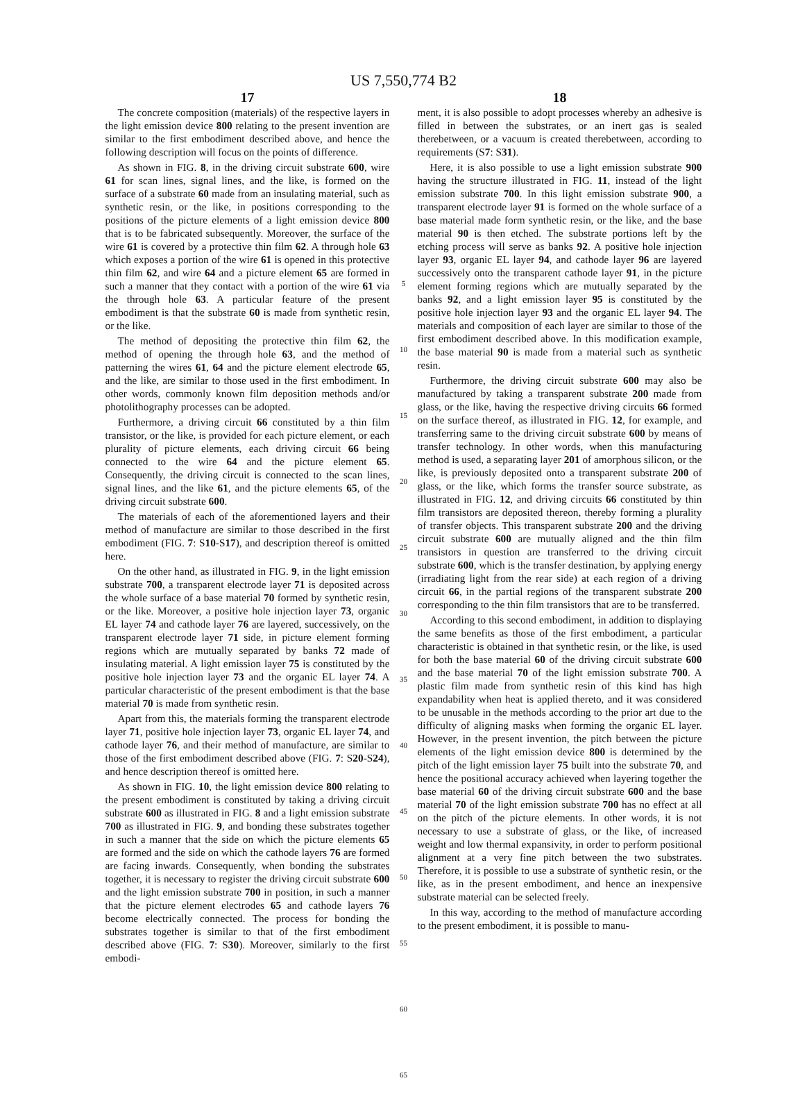US 7,550,774 B2
17
The concrete composition (materials) of the respective layers in the light emission device 800 relating to the present invention are similar to the first embodiment described above, and hence the following description will focus on the points of difference.
As shown in FIG. 8, in the driving circuit substrate 600, wire 61 for scan lines, signal lines, and the like, is formed on the surface of a substrate 60 made from an insulating material, such as synthetic resin, or the like, in positions corresponding to the positions of the picture elements of a light emission device 800 that is to be fabricated subsequently. Moreover, the surface of the wire 61 is covered by a protective thin film 62. A through hole 63 which exposes a portion of the wire 61 is opened in this protective thin film 62, and wire 64 and a picture element 65 are formed in such a manner that they contact with a portion of the wire 61 via the through hole 63. A particular feature of the present embodiment is that the substrate 60 is made from synthetic resin, or the like.
The method of depositing the protective thin film 62, the method of opening the through hole 63, and the method of patterning the wires 61, 64 and the picture element electrode 65, and the like, are similar to those used in the first embodiment. In other words, commonly known film deposition methods and/or photolithography processes can be adopted.
Furthermore, a driving circuit 66 constituted by a thin film transistor, or the like, is provided for each picture element, or each plurality of picture elements, each driving circuit 66 being connected to the wire 64 and the picture element 65. Consequently, the driving circuit is connected to the scan lines, signal lines, and the like 61, and the picture elements 65, of the driving circuit substrate 600.
The materials of each of the aforementioned layers and their method of manufacture are similar to those described in the first embodiment (FIG. 7: S10-S17), and description thereof is omitted here.
On the other hand, as illustrated in FIG. 9, in the light emission substrate 700, a transparent electrode layer 71 is deposited across the whole surface of a base material 70 formed by synthetic resin, or the like. Moreover, a positive hole injection layer 73, organic EL layer 74 and cathode layer 76 are layered, successively, on the transparent electrode layer 71 side, in picture element forming regions which are mutually separated by banks 72 made of insulating material. A light emission layer 75 is constituted by the positive hole injection layer 73 and the organic EL layer 74. A particular characteristic of the present embodiment is that the base material 70 is made from synthetic resin.
Apart from this, the materials forming the transparent electrode layer 71, positive hole injection layer 73, organic EL layer 74, and cathode layer 76, and their method of manufacture, are similar to those of the first embodiment described above (FIG. 7: S20-S24), and hence description thereof is omitted here.
As shown in FIG. 10, the light emission device 800 relating to the present embodiment is constituted by taking a driving circuit substrate 600 as illustrated in FIG. 8 and a light emission substrate 700 as illustrated in FIG. 9, and bonding these substrates together in such a manner that the side on which the picture elements 65 are formed and the side on which the cathode layers 76 are formed are facing inwards. Consequently, when bonding the substrates together, it is necessary to register the driving circuit substrate 600 and the light emission substrate 700 in position, in such a manner that the picture element electrodes 65 and cathode layers 76 become electrically connected. The process for bonding the substrates together is similar to that of the first embodiment described above (FIG. 7: S30). Moreover, similarly to the first embodi-
5
10
15
20
25
30
35
40
45
50
55
60
65
18
ment, it is also possible to adopt processes whereby an adhesive is filled in between the substrates, or an inert gas is sealed therebetween, or a vacuum is created therebetween, according to requirements (S7: S31).
Here, it is also possible to use a light emission substrate 900 having the structure illustrated in FIG. 11, instead of the light emission substrate 700. In this light emission substrate 900, a transparent electrode layer 91 is formed on the whole surface of a base material made form synthetic resin, or the like, and the base material 90 is then etched. The substrate portions left by the etching process will serve as banks 92. A positive hole injection layer 93, organic EL layer 94, and cathode layer 96 are layered successively onto the transparent cathode layer 91, in the picture element forming regions which are mutually separated by the banks 92, and a light emission layer 95 is constituted by the positive hole injection layer 93 and the organic EL layer 94. The materials and composition of each layer are similar to those of the first embodiment described above. In this modification example, the base material 90 is made from a material such as synthetic resin.
Furthermore, the driving circuit substrate 600 may also be manufactured by taking a transparent substrate 200 made from glass, or the like, having the respective driving circuits 66 formed on the surface thereof, as illustrated in FIG. 12, for example, and transferring same to the driving circuit substrate 600 by means of transfer technology. In other words, when this manufacturing method is used, a separating layer 201 of amorphous silicon, or the like, is previously deposited onto a transparent substrate 200 of glass, or the like, which forms the transfer source substrate, as illustrated in FIG. 12, and driving circuits 66 constituted by thin film transistors are deposited thereon, thereby forming a plurality of transfer objects. This transparent substrate 200 and the driving circuit substrate 600 are mutually aligned and the thin film transistors in question are transferred to the driving circuit substrate 600, which is the transfer destination, by applying energy (irradiating light from the rear side) at each region of a driving circuit 66, in the partial regions of the transparent substrate 200 corresponding to the thin film transistors that are to be transferred.
According to this second embodiment, in addition to displaying the same benefits as those of the first embodiment, a particular characteristic is obtained in that synthetic resin, or the like, is used for both the base material 60 of the driving circuit substrate 600 and the base material 70 of the light emission substrate 700. A plastic film made from synthetic resin of this kind has high expandability when heat is applied thereto, and it was considered to be unusable in the methods according to the prior art due to the difficulty of aligning masks when forming the organic EL layer. However, in the present invention, the pitch between the picture elements of the light emission device 800 is determined by the pitch of the light emission layer 75 built into the substrate 70, and hence the positional accuracy achieved when layering together the base material 60 of the driving circuit substrate 600 and the base material 70 of the light emission substrate 700 has no effect at all on the pitch of the picture elements. In other words, it is not necessary to use a substrate of glass, or the like, of increased weight and low thermal expansivity, in order to perform positional alignment at a very fine pitch between the two substrates. Therefore, it is possible to use a substrate of synthetic resin, or the like, as in the present embodiment, and hence an inexpensive substrate material can be selected freely.
In this way, according to the method of manufacture according to the present embodiment, it is possible to manu-